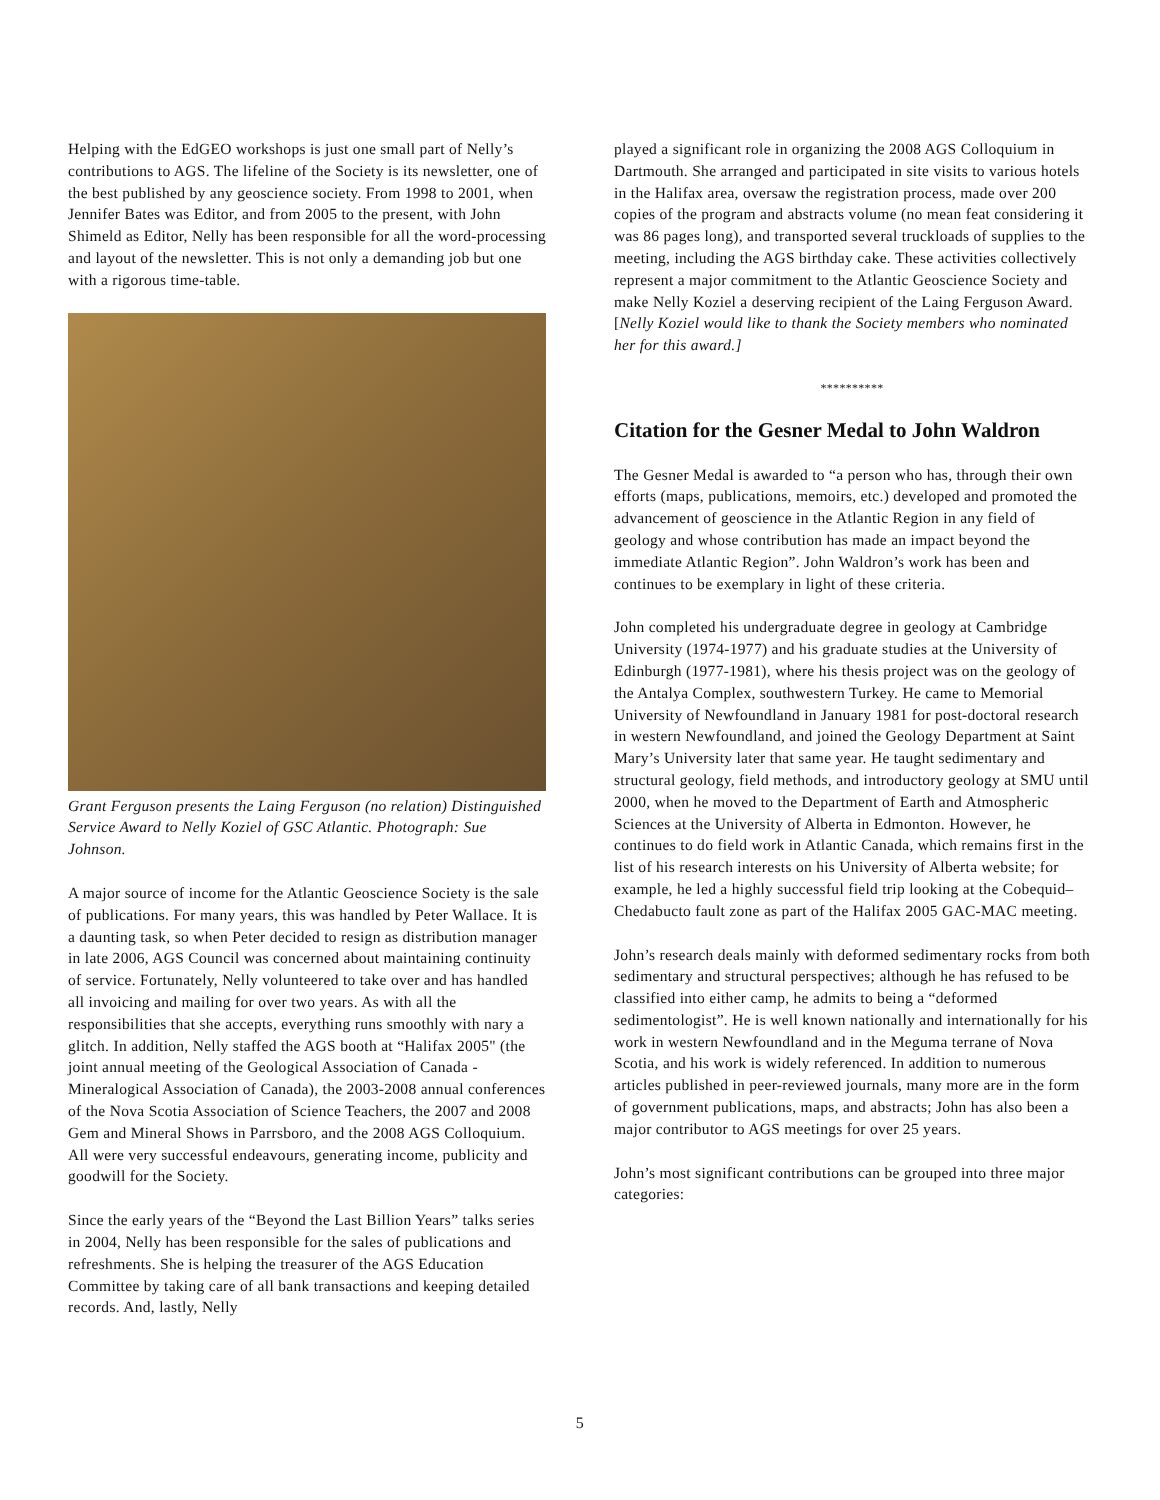Helping with the EdGEO workshops is just one small part of Nelly’s contributions to AGS. The lifeline of the Society is its newsletter, one of the best published by any geoscience society. From 1998 to 2001, when Jennifer Bates was Editor, and from 2005 to the present, with John Shimeld as Editor, Nelly has been responsible for all the word-processing and layout of the newsletter. This is not only a demanding job but one with a rigorous time-table.
Grant Ferguson presents the Laing Ferguson (no relation) Distinguished Service Award to Nelly Koziel of GSC Atlantic. Photograph: Sue Johnson.
A major source of income for the Atlantic Geoscience Society is the sale of publications. For many years, this was handled by Peter Wallace. It is a daunting task, so when Peter decided to resign as distribution manager in late 2006, AGS Council was concerned about maintaining continuity of service. Fortunately, Nelly volunteered to take over and has handled all invoicing and mailing for over two years. As with all the responsibilities that she accepts, everything runs smoothly with nary a glitch. In addition, Nelly staffed the AGS booth at “Halifax 2005" (the joint annual meeting of the Geological Association of Canada - Mineralogical Association of Canada), the 2003-2008 annual conferences of the Nova Scotia Association of Science Teachers, the 2007 and 2008 Gem and Mineral Shows in Parrsboro, and the 2008 AGS Colloquium. All were very successful endeavours, generating income, publicity and goodwill for the Society.
Since the early years of the “Beyond the Last Billion Years” talks series in 2004, Nelly has been responsible for the sales of publications and refreshments. She is helping the treasurer of the AGS Education Committee by taking care of all bank transactions and keeping detailed records. And, lastly, Nelly
played a significant role in organizing the 2008 AGS Colloquium in Dartmouth. She arranged and participated in site visits to various hotels in the Halifax area, oversaw the registration process, made over 200 copies of the program and abstracts volume (no mean feat considering it was 86 pages long), and transported several truckloads of supplies to the meeting, including the AGS birthday cake. These activities collectively represent a major commitment to the Atlantic Geoscience Society and make Nelly Koziel a deserving recipient of the Laing Ferguson Award.
[Nelly Koziel would like to thank the Society members who nominated her for this award.]
**********
Citation for the Gesner Medal to John Waldron
The Gesner Medal is awarded to “a person who has, through their own efforts (maps, publications, memoirs, etc.) developed and promoted the advancement of geoscience in the Atlantic Region in any field of geology and whose contribution has made an impact beyond the immediate Atlantic Region”. John Waldron’s work has been and continues to be exemplary in light of these criteria.
John completed his undergraduate degree in geology at Cambridge University (1974-1977) and his graduate studies at the University of Edinburgh (1977-1981), where his thesis project was on the geology of the Antalya Complex, southwestern Turkey. He came to Memorial University of Newfoundland in January 1981 for post-doctoral research in western Newfoundland, and joined the Geology Department at Saint Mary’s University later that same year. He taught sedimentary and structural geology, field methods, and introductory geology at SMU until 2000, when he moved to the Department of Earth and Atmospheric Sciences at the University of Alberta in Edmonton. However, he continues to do field work in Atlantic Canada, which remains first in the list of his research interests on his University of Alberta website; for example, he led a highly successful field trip looking at the Cobequid–Chedabucto fault zone as part of the Halifax 2005 GAC-MAC meeting.
John’s research deals mainly with deformed sedimentary rocks from both sedimentary and structural perspectives; although he has refused to be classified into either camp, he admits to being a “deformed sedimentologist”. He is well known nationally and internationally for his work in western Newfoundland and in the Meguma terrane of Nova Scotia, and his work is widely referenced. In addition to numerous articles published in peer-reviewed journals, many more are in the form of government publications, maps, and abstracts; John has also been a major contributor to AGS meetings for over 25 years.
John’s most significant contributions can be grouped into three major categories:
5